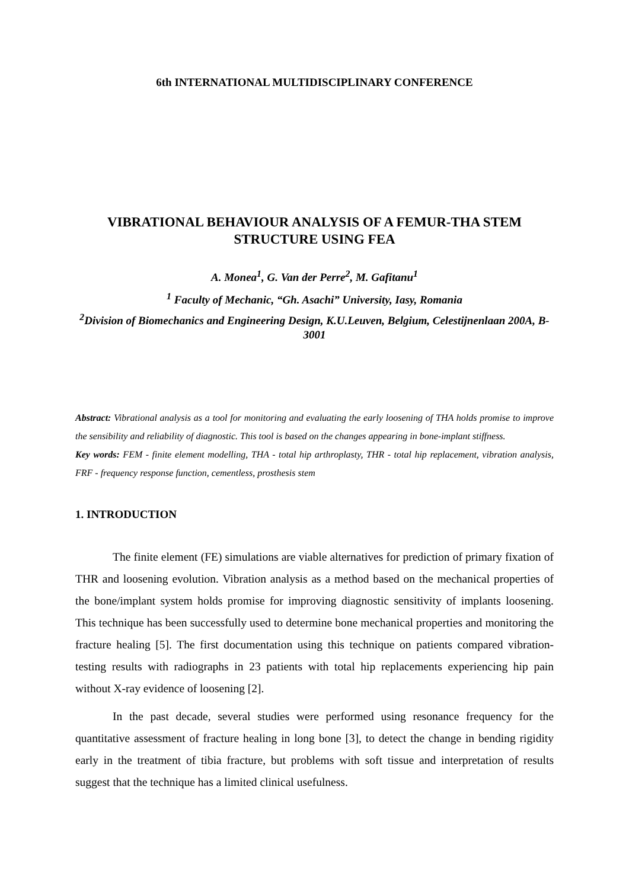6th INTERNATIONAL MULTIDISCIPLINARY CONFERENCE
VIBRATIONAL BEHAVIOUR ANALYSIS OF A FEMUR-THA STEM STRUCTURE USING FEA
A. Monea<sup>1</sup>, G. Van der Perre<sup>2</sup>, M. Gafitanu<sup>1</sup>
<sup>1</sup> Faculty of Mechanic, “Gh. Asachi” University, Iasy, Romania
<sup>2</sup> Division of Biomechanics and Engineering Design, K.U.Leuven, Belgium, Celestijnenlaan 200A, B-3001
Abstract: Vibrational analysis as a tool for monitoring and evaluating the early loosening of THA holds promise to improve the sensibility and reliability of diagnostic. This tool is based on the changes appearing in bone-implant stiffness.
Key words: FEM - finite element modelling, THA - total hip arthroplasty, THR - total hip replacement, vibration analysis, FRF - frequency response function, cementless, prosthesis stem
1. INTRODUCTION
The finite element (FE) simulations are viable alternatives for prediction of primary fixation of THR and loosening evolution. Vibration analysis as a method based on the mechanical properties of the bone/implant system holds promise for improving diagnostic sensitivity of implants loosening. This technique has been successfully used to determine bone mechanical properties and monitoring the fracture healing [5]. The first documentation using this technique on patients compared vibration-testing results with radiographs in 23 patients with total hip replacements experiencing hip pain without X-ray evidence of loosening [2].
In the past decade, several studies were performed using resonance frequency for the quantitative assessment of fracture healing in long bone [3], to detect the change in bending rigidity early in the treatment of tibia fracture, but problems with soft tissue and interpretation of results suggest that the technique has a limited clinical usefulness.